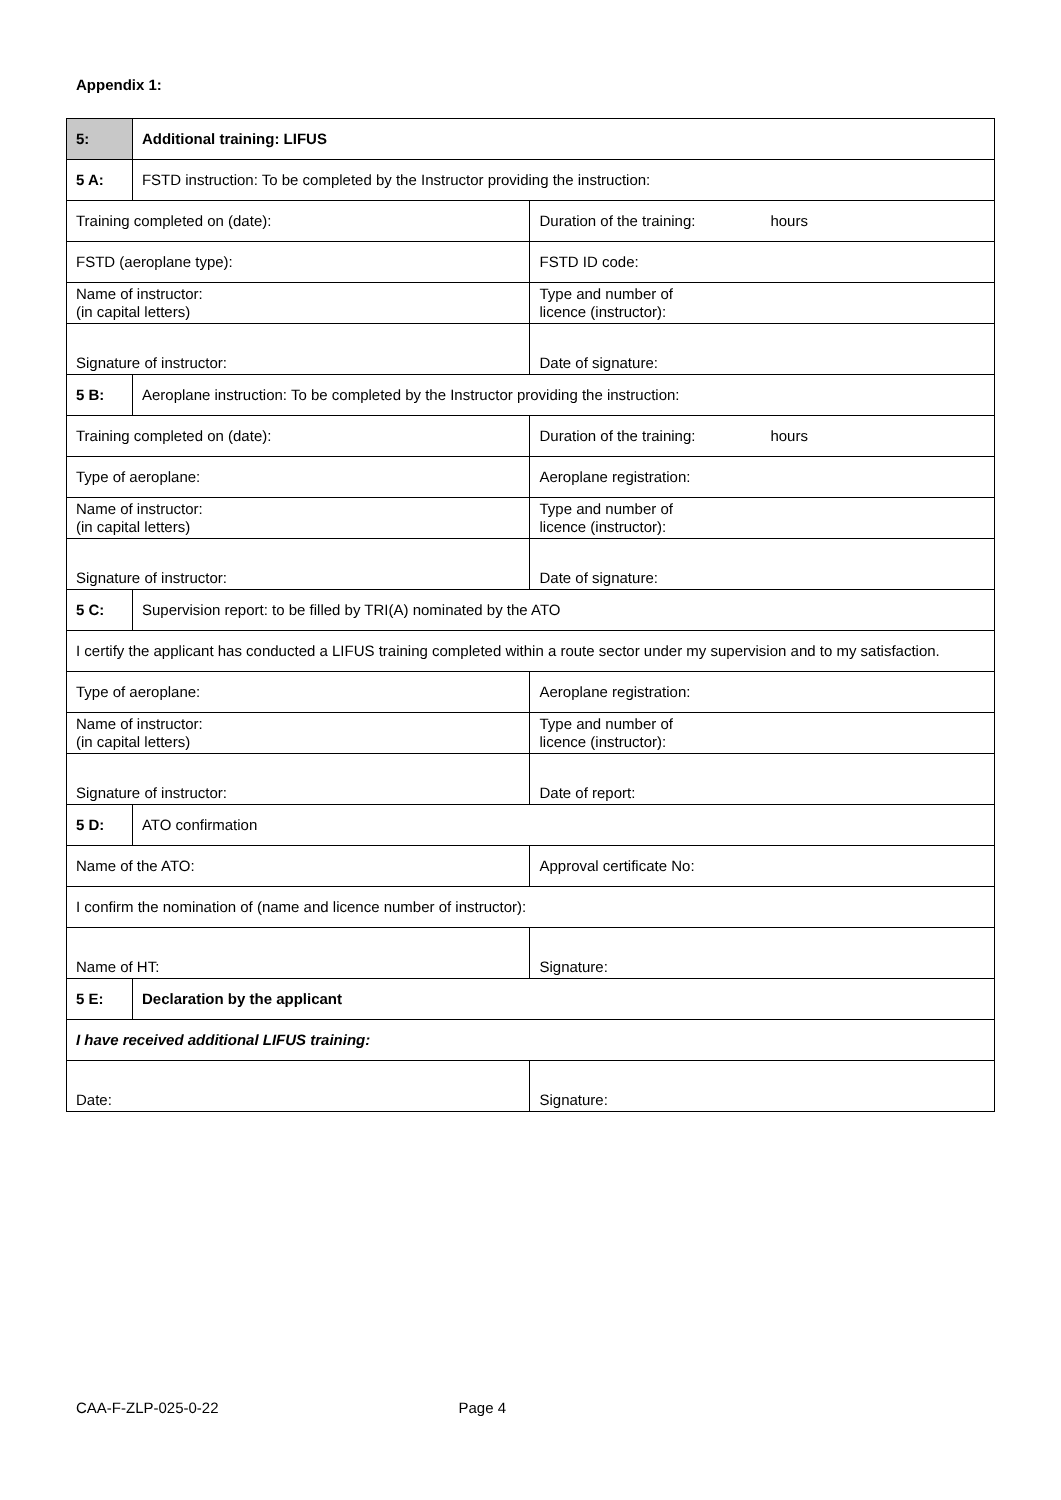Appendix 1:
| 5: | Additional training: LIFUS | |
| 5 A: | FSTD instruction: To be completed by the Instructor providing the instruction: | |
| Training completed on (date): | | Duration of the training: hours |
| FSTD (aeroplane type): | | FSTD ID code: |
| Name of instructor: (in capital letters) | | Type and number of licence (instructor): |
| Signature of instructor: | | Date of signature: |
| 5 B: | Aeroplane instruction: To be completed by the Instructor providing the instruction: | |
| Training completed on (date): | | Duration of the training: hours |
| Type of aeroplane: | | Aeroplane registration: |
| Name of instructor: (in capital letters) | | Type and number of licence (instructor): |
| Signature of instructor: | | Date of signature: |
| 5 C: | Supervision report: to be filled by TRI(A) nominated by the ATO | |
| I certify the applicant has conducted a LIFUS training completed within a route sector under my supervision and to my satisfaction. | | |
| Type of aeroplane: | | Aeroplane registration: |
| Name of instructor: (in capital letters) | | Type and number of licence (instructor): |
| Signature of instructor: | | Date of report: |
| 5 D: | ATO confirmation | |
| Name of the ATO: | | Approval certificate No: |
| I confirm the nomination of (name and licence number of instructor): | | |
| Name of HT: | | Signature: |
| 5 E: | Declaration by the applicant | |
| I have received additional LIFUS training: | | |
| Date: | | Signature: |
CAA-F-ZLP-025-0-22 Page 4